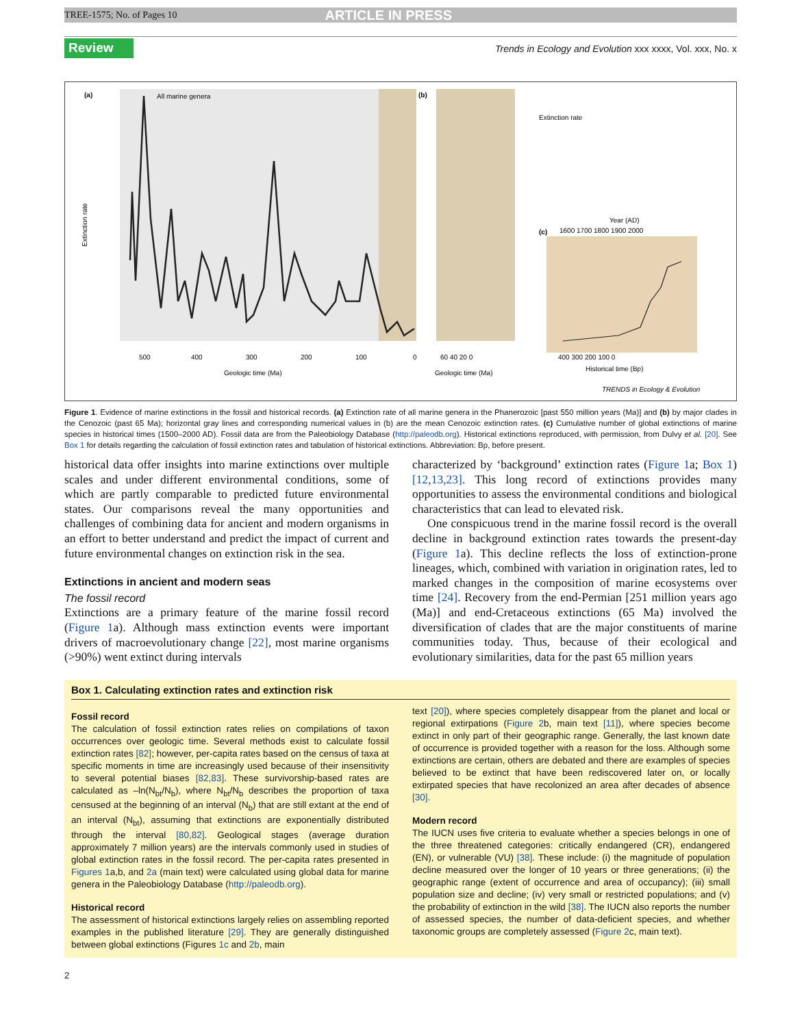TREE-1575; No. of Pages 10 ARTICLE IN PRESS
Review Trends in Ecology and Evolution xxx xxxx, Vol. xxx, No. x
(a)
All marine genera
(b)
Extinction rate
(c)
Year (AD)
Extinction rate
500
400
300
200
100
0
Geologic time (Ma)
60 40 20 0
Geologic time (Ma)
400 300 200 100 0
Historical time (Bp)
1600 1700 1800 1900 2000
TRENDS in Ecology & Evolution
Figure 1. Evidence of marine extinctions in the fossil and historical records. (a) Extinction rate of all marine genera in the Phanerozoic [past 550 million years (Ma)] and (b) by major clades in the Cenozoic (past 65 Ma); horizontal gray lines and corresponding numerical values in (b) are the mean Cenozoic extinction rates. (c) Cumulative number of global extinctions of marine species in historical times (1500–2000 AD). Fossil data are from the Paleobiology Database (http://paleodb.org). Historical extinctions reproduced, with permission, from Dulvy et al. [20]. See Box 1 for details regarding the calculation of fossil extinction rates and tabulation of historical extinctions. Abbreviation: Bp, before present.
historical data offer insights into marine extinctions over multiple scales and under different environmental conditions, some of which are partly comparable to predicted future environmental states. Our comparisons reveal the many opportunities and challenges of combining data for ancient and modern organisms in an effort to better understand and predict the impact of current and future environmental changes on extinction risk in the sea.
Extinctions in ancient and modern seas
The fossil record
Extinctions are a primary feature of the marine fossil record (Figure 1a). Although mass extinction events were important drivers of macroevolutionary change [22], most marine organisms (>90%) went extinct during intervals
characterized by ‘background’ extinction rates (Figure 1a; Box 1) [12,13,23]. This long record of extinctions provides many opportunities to assess the environmental conditions and biological characteristics that can lead to elevated risk.
One conspicuous trend in the marine fossil record is the overall decline in background extinction rates towards the present-day (Figure 1a). This decline reflects the loss of extinction-prone lineages, which, combined with variation in origination rates, led to marked changes in the composition of marine ecosystems over time [24]. Recovery from the end-Permian [251 million years ago (Ma)] and end-Cretaceous extinctions (65 Ma) involved the diversification of clades that are the major constituents of marine communities today. Thus, because of their ecological and evolutionary similarities, data for the past 65 million years
Box 1. Calculating extinction rates and extinction risk
Fossil record
The calculation of fossil extinction rates relies on compilations of taxon occurrences over geologic time. Several methods exist to calculate fossil extinction rates [82]; however, per-capita rates based on the census of taxa at specific moments in time are increasingly used because of their insensitivity to several potential biases [82,83]. These survivorship-based rates are calculated as –ln(N<sub>bt</sub>/N<sub>b</sub>), where N<sub>bt</sub>/N<sub>b</sub> describes the proportion of taxa censused at the beginning of an interval (N<sub>b</sub>) that are still extant at the end of an interval (N<sub>bt</sub>), assuming that extinctions are exponentially distributed through the interval [80,82]. Geological stages (average duration approximately 7 million years) are the intervals commonly used in studies of global extinction rates in the fossil record. The per-capita rates presented in Figures 1a,b, and 2a (main text) were calculated using global data for marine genera in the Paleobiology Database (http://paleodb.org).
Historical record
The assessment of historical extinctions largely relies on assembling reported examples in the published literature [29]. They are generally distinguished between global extinctions (Figures 1c and 2b, main
text [20]), where species completely disappear from the planet and local or regional extirpations (Figure 2b, main text [11]), where species become extinct in only part of their geographic range. Generally, the last known date of occurrence is provided together with a reason for the loss. Although some extinctions are certain, others are debated and there are examples of species believed to be extinct that have been rediscovered later on, or locally extirpated species that have recolonized an area after decades of absence [30].
Modern record
The IUCN uses five criteria to evaluate whether a species belongs in one of the three threatened categories: critically endangered (CR), endangered (EN), or vulnerable (VU) [38]. These include: (i) the magnitude of population decline measured over the longer of 10 years or three generations; (ii) the geographic range (extent of occurrence and area of occupancy); (iii) small population size and decline; (iv) very small or restricted populations; and (v) the probability of extinction in the wild [38]. The IUCN also reports the number of assessed species, the number of data-deficient species, and whether taxonomic groups are completely assessed (Figure 2c, main text).
2